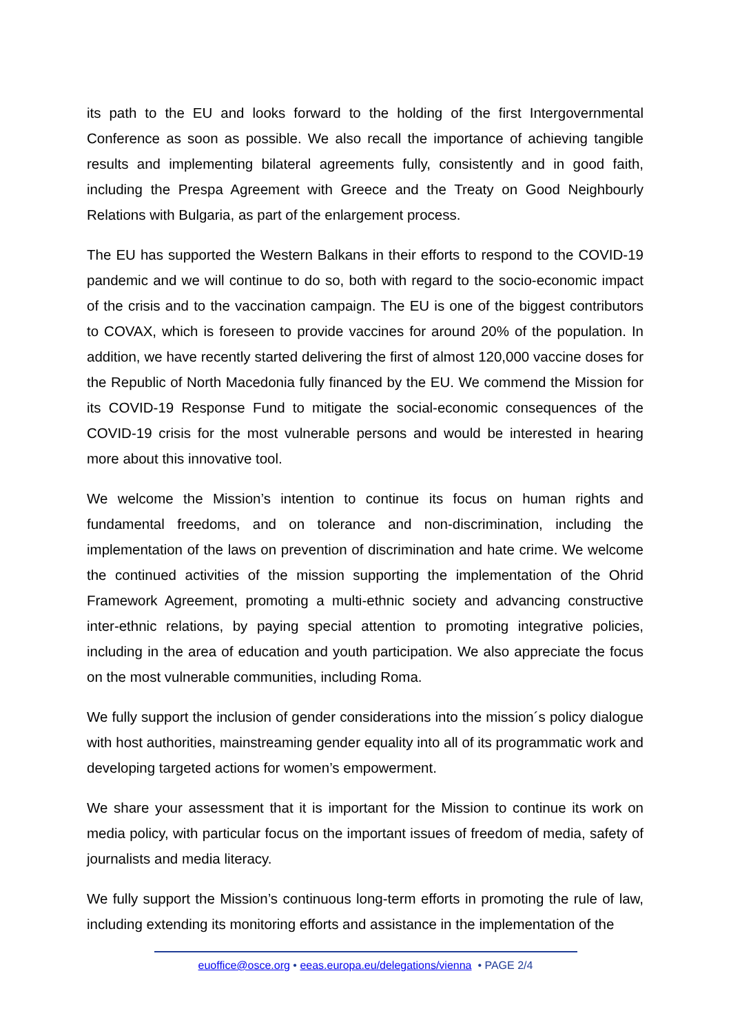its path to the EU and looks forward to the holding of the first Intergovernmental Conference as soon as possible. We also recall the importance of achieving tangible results and implementing bilateral agreements fully, consistently and in good faith, including the Prespa Agreement with Greece and the Treaty on Good Neighbourly Relations with Bulgaria, as part of the enlargement process.
The EU has supported the Western Balkans in their efforts to respond to the COVID-19 pandemic and we will continue to do so, both with regard to the socio-economic impact of the crisis and to the vaccination campaign. The EU is one of the biggest contributors to COVAX, which is foreseen to provide vaccines for around 20% of the population. In addition, we have recently started delivering the first of almost 120,000 vaccine doses for the Republic of North Macedonia fully financed by the EU. We commend the Mission for its COVID-19 Response Fund to mitigate the social-economic consequences of the COVID-19 crisis for the most vulnerable persons and would be interested in hearing more about this innovative tool.
We welcome the Mission’s intention to continue its focus on human rights and fundamental freedoms, and on tolerance and non-discrimination, including the implementation of the laws on prevention of discrimination and hate crime. We welcome the continued activities of the mission supporting the implementation of the Ohrid Framework Agreement, promoting a multi-ethnic society and advancing constructive inter-ethnic relations, by paying special attention to promoting integrative policies, including in the area of education and youth participation. We also appreciate the focus on the most vulnerable communities, including Roma.
We fully support the inclusion of gender considerations into the mission´s policy dialogue with host authorities, mainstreaming gender equality into all of its programmatic work and developing targeted actions for women’s empowerment.
We share your assessment that it is important for the Mission to continue its work on media policy, with particular focus on the important issues of freedom of media, safety of journalists and media literacy.
We fully support the Mission’s continuous long-term efforts in promoting the rule of law, including extending its monitoring efforts and assistance in the implementation of the
euoffice@osce.org • eeas.europa.eu/delegations/vienna • PAGE 2/4